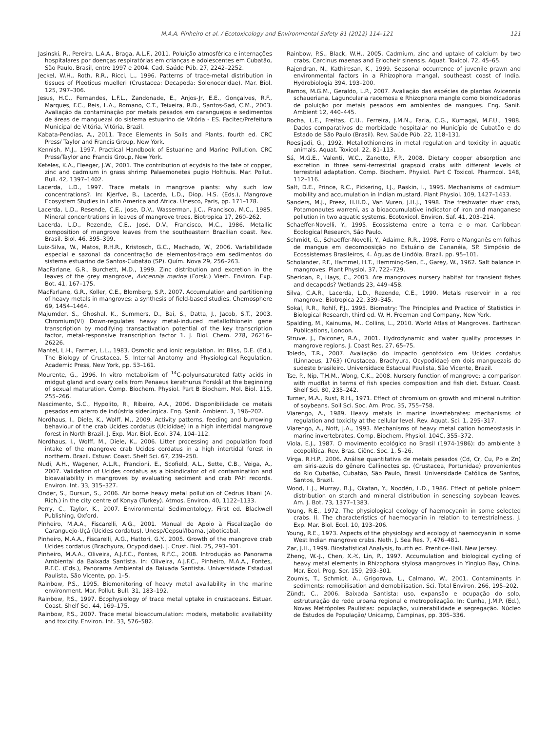M.A.A. Pinheiro et al. / Ecotoxicology and Environmental Safety 81 (2012) 114–121 121
Jasinski, R., Pereira, L.A.A., Braga, A.L.F., 2011. Poluição atmosférica e internações hospitalares por doenças respiratórias em crianças e adolescentes em Cubatão, São Paulo, Brasil, entre 1997 e 2004. Cad. Saúde Púb. 27, 2242–2252.
Jeckel, W.H., Roth, R.R., Ricci, L., 1996. Patterns of trace-metal distribution in tissues of Pleoticus muelleri (Crustacea: Decapoda: Solenoceridae). Mar. Biol. 125, 297–306.
Jesus, H.C., Fernandes, L.F.L., Zandonade, E., Anjos-Jr, E.E., Gonçalves, R.F., Marques, F.C., Reis, L.A., Romano, C.T., Teixeira, R.D., Santos-Sad, C.M., 2003. Avaliação da contaminação por metais pesados em caranguejos e sedimentos de áreas de manguezal do sistema estuarino de Vitória - ES. Facitec/Prefeitura Municipal de Vitória, Vitória, Brazil.
Kabata-Pendias, A., 2011. Trace Elements in Soils and Plants, fourth ed. CRC Press/ Taylor and Francis Group, New York.
Kennish, M.J., 1997. Practical Handbook of Estuarine and Marine Pollution. CRC Press/Taylor and Francis Group, New York.
Keteles, K.A., Fleeger, J.W., 2001. The contribution of ecydsis to the fate of copper, zinc and cadmium in grass shrimp Palaemonetes pugio Holthuis. Mar. Pollut. Bull. 42, 1397–1402.
Lacerda, L.D., 1997. Trace metals in mangrove plants: why such low concentrations?. In: Kjerfve, B., Lacerda, L.D., Diop, H.S. (Eds.), Mangrove Ecosystem Studies in Latin America and Africa. Unesco, Paris, pp. 171–178.
Lacerda, L.D., Resende, C.E., Jose, D.V., Wasserman, J.C., Francisco, M.C., 1985. Mineral concentrations in leaves of mangrove trees. Biotropica 17, 260–262.
Lacerda, L.D., Rezende, C.E., José, D.V., Francisco, M.C., 1986. Metallic composition of mangrove leaves from the southeastern Brazilian coast. Rev. Brasil. Biol. 46, 395–399.
Luiz-Silva, W., Matos, R.H.R., Kristosch, G.C., Machado, W., 2006. Variabilidade especial e sazonal da concentração de elementos-traço em sedimentos do sistema estuarino de Santos-Cubatão (SP). Quím. Nova 29, 256–263.
MacFarlane, G.R., Burchett, M.D., 1999. Zinc distribution and excretion in the leaves of the grey mangrove, Avicennia marina (Forsk.) Vierh. Environ. Exp. Bot. 41, 167–175.
MacFarlane, G.R., Koller, C.E., Blomberg, S.P., 2007. Accumulation and partitioning of heavy metals in mangroves: a synthesis of field-based studies. Chemosphere 69, 1454–1464.
Majumder, S., Ghoshal, K., Summers, D., Bai, S., Datta, J., Jacob, S.T., 2003. Chromium(VI) Down-regulates heavy metal-induced metallothionein gene transcription by modifying transactivation potential of the key transcription factor, metal-responsive transcription factor 1. J. Biol. Chem. 278, 26216–26226.
Mantel, L.H., Farmer, L.L., 1983. Osmotic and ionic regulation. In: Bliss, D.E. (Ed.), The Biology of Crustacea, 5, Internal Anatomy and Physiological Regulation. Academic Press, New York, pp. 53–161.
Mourente, G., 1996. In vitro metabolism of <sup>14</sup>C-polyunsaturated fatty acids in midgut gland and ovary cells from Penaeus kerathurus Forskål at the beginning of sexual maturation. Comp. Biochem. Physiol. Part B Biochem. Mol. Biol. 115, 255–266.
Nascimento, S.C., Hypolito, R., Ribeiro, A.A., 2006. Disponibilidade de metais pesados em aterro de indústria siderúrgica. Eng. Sanit. Ambient. 3, 196–202.
Nordhaus, I., Diele, K., Wolff, M., 2009. Activity patterns, feeding and burrowing behaviour of the crab Ucides cordatus (Ucididae) in a high intertidal mangrove forest in North Brazil. J. Exp. Mar. Biol. Ecol. 374, 104–112.
Nordhaus, I., Wolff, M., Diele, K., 2006. Litter processing and population food intake of the mangrove crab Ucides cordatus in a high intertidal forest in northern. Brazil. Estuar. Coast. Shelf Sci. 67, 239–250.
Nudi, A.H., Wagener, A.L.R., Francioni, E., Scofield, A.L., Sette, C.B., Veiga, A., 2007. Validation of Ucides cordatus as a bioindicator of oil contamination and bioavailability in mangroves by evaluating sediment and crab PAH records. Environ. Int. 33, 315–327.
Onder, S., Dursun, S., 2006. Air borne heavy metal pollution of Cedrus libani (A. Rich.) in the city centre of Konya (Turkey). Atmos. Environ. 40, 1122–1133.
Perry, C., Taylor, K., 2007. Environmental Sedimentology, First ed. Blackwell Publishing, Oxford.
Pinheiro, M.A.A., Fiscarelli, A.G., 2001. Manual de Apoio à Fiscalização do Caranguejo-Uçá (Ucides cordatus). Unesp/Cepsul/Ibama, Jaboticabal.
Pinheiro, M.A.A., Fiscarelli, A.G., Hattori, G.Y., 2005. Growth of the mangrove crab Ucides cordatus (Brachyura, Ocypodidae). J. Crust. Biol. 25, 293–301.
Pinheiro, M.A.A., Oliveira, A.J.F.C., Fontes, R.F.C., 2008. Introdução ao Panorama Ambiental da Baixada Santista. In: Oliveira, A.J.F.C., Pinheiro, M.A.A., Fontes, R.F.C. (Eds.), Panorama Ambiental da Baixada Santista. Universidade Estadual Paulista, São Vicente, pp. 1–5.
Rainbow, P.S., 1995. Biomonitoring of heavy metal availability in the marine environment. Mar. Pollut. Bull. 31, 183–192.
Rainbow, P.S., 1997. Ecophysiology of trace metal uptake in crustaceans. Estuar. Coast. Shelf Sci. 44, 169–175.
Rainbow, P.S., 2007. Trace metal bioaccumulation: models, metabolic availability and toxicity. Environ. Int. 33, 576–582.
Rainbow, P.S., Black, W.H., 2005. Cadmium, zinc and uptake of calcium by two crabs, Carcinus maenas and Eriocheir sinensis. Aquat. Toxicol. 72, 45–65.
Rajendran, N., Kathiresan, K., 1999. Seasonal occurrence of juvenile prawn and environmental factors in a Rhizophora mangal, southeast coast of India. Hydrobiologia 394, 193–200.
Ramos, M.G.M., Geraldo, L.P., 2007. Avaliação das espécies de plantas Avicennia schaueriana, Laguncularia racemosa e Rhizophora mangle como bioindicadoras de poluição por metais pesados em ambientes de mangues. Eng. Sanit. Ambient 12, 440–445.
Rocha, L.E., Freitas, C.U., Ferreira, J.M.N., Faria, C.G., Kumagai, M.F.U., 1988. Dados comparativos de morbidade hospitalar no Município de Cubatão e do Estado de São Paulo (Brasil). Rev. Saúde Púb. 22, 118–131.
Roesijadi, G., 1992. Metallothioneins in metal regulation and toxicity in aquatic animals. Aquat. Toxicol. 22, 81–113.
Sá, M.G.E., Valenti, W.C., Zanotto, F.P., 2008. Dietary copper absorption and excretion in three semi-terrestrial grapsoid crabs with different levels of terrestrial adaptation. Comp. Biochem. Physiol. Part C Toxicol. Pharmcol. 148, 112–116.
Salt, D.E., Prince, R.C., Pickering, I.J., Raskin, I., 1995. Mechanisms of cadmium mobility and accumulation in Indian mustard. Plant Physiol. 109, 1427–1433.
Sanders, M.J., Preez, H.H.D., Van Vuren, J.H.J., 1998. The freshwater river crab, Potamonautes warreni, as a bioaccumulative indicator of iron and manganese pollution in two aquatic systems. Ecotoxicol. Environ. Saf. 41, 203–214.
Schaeffer-Novelli, Y., 1995. Ecossistema entre a terra e o mar. Caribbean Ecological Research, São Paulo.
Schmidt, G., Schaeffer-Novelli, Y., Adaime, R.R., 1998. Ferro e Manganês em folhas de mangue em decomposição no Estuário de Cananéia, SP. Simpósio de Ecossistemas Brasileiros, 4. Águas de Lindóia, Brazil. pp. 95–101.
Scholander, P.F., Hammel, H.T., Hemming-Sen, E., Garey, W., 1962. Salt balance in mangroves. Plant Physiol. 37, 722–729.
Sheridan, P., Hays, C., 2003. Are mangroves nursery habitat for transient fishes and decapods? Wetlands 23, 449–458.
Silva, C.A.R., Lacerda, L.D., Rezende, C.E., 1990. Metals reservoir in a red mangrove. Biotropica 22, 339–345.
Sokal, R.R., Rohlf, F.J., 1995. Biometry: The Principles and Practice of Statistics in Biological Research, third ed. W. H. Freeman and Company, New York.
Spalding, M., Kainuma, M., Collins, L., 2010. World Atlas of Mangroves. Earthscan Publications, London.
Struve, J., Falconer, R.A., 2001. Hydrodynamic and water quality processes in mangrove regions. J. Coast Res. 27, 65–75.
Toledo, T.R., 2007. Avaliação do impacto genotóxico em Ucides cordatus (Linnaeus, 1763) (Crustacea, Brachyura, Ocypodidae) em dois manguezais do sudeste brasileiro. Universidade Estadual Paulista, São Vicente, Brazil.
Tse, P., Nip, T.H.M., Wong, C.K., 2008. Nursery function of mangrove: a comparison with mudflat in terms of fish species composition and fish diet. Estuar. Coast. Shelf Sci. 80, 235–242.
Turner, M.A., Rust, R.H., 1971. Effect of chromium on growth and mineral nutrition of soybeans. Soil Sci. Soc. Am. Proc. 35, 755–758.
Viarengo, A., 1989. Heavy metals in marine invertebrates: mechanisms of regulation and toxicity at the cellular level. Rev. Aquat. Sci. 1, 295–317.
Viarengo, A., Nott, J.A., 1993. Mechanisms of heavy metal cation homeostasis in marine invertebrates. Comp. Biochem. Physiol. 104C, 355–372.
Viola, E.J., 1987. O movimento ecológico no Brasil (1974-1986): do ambiente à ecopolítica. Rev. Bras. Ciênc. Soc. 1, 5–26.
Virga, R.H.P., 2006. Análise quantitativa de metais pesados (Cd, Cr, Cu, Pb e Zn) em siris-azuis do gênero Callinectes sp. (Crustacea, Portunidae) provenientes do Rio Cubatão, Cubatão, São Paulo, Brasil. Universidade Católica de Santos, Santos, Brazil.
Wood, L.J., Murray, B.J., Okatan, Y., Noodén, L.D., 1986. Effect of petiole phloem distribution on starch and mineral distribution in senescing soybean leaves. Am. J. Bot. 73, 1377–1383.
Young, R.E., 1972. The physiological ecology of haemocyanin in some selected crabs. II. The characteristics of haemocyanin in relation to terrestrialness. J. Exp. Mar. Biol. Ecol. 10, 193–206.
Young, R.E., 1973. Aspects of the physiology and ecology of haemocyanin in some West Indian mangrove crabs. Neth. J. Sea Res. 7, 476–481.
Zar, J.H., 1999. Biostatistical Analysis, fourth ed. Prentice-Hall, New Jersey.
Zheng, W.-J., Chen, X.-Y., Lin, P., 1997. Accumulation and biological cycling of heavy metal elements in Rhizophora stylosa mangroves in Yingluo Bay, China. Mar. Ecol. Prog. Ser. 159, 293–301.
Zoumis, T., Schmidt, A., Grigorova, L., Calmano, W., 2001. Contaminants in sediments: remobilisation and demobilisation. Sci. Total Environ. 266, 195–202.
Zündt, C., 2006. Baixada Santista: uso, expansão e ocupação do solo, estruturação de rede urbana regional e metropolização. In: Cunha, J.M.P. (Ed.), Novas Metrópoles Paulistas: população, vulnerabilidade e segregação. Núcleo de Estudos de População/ Unicamp, Campinas, pp. 305–336.